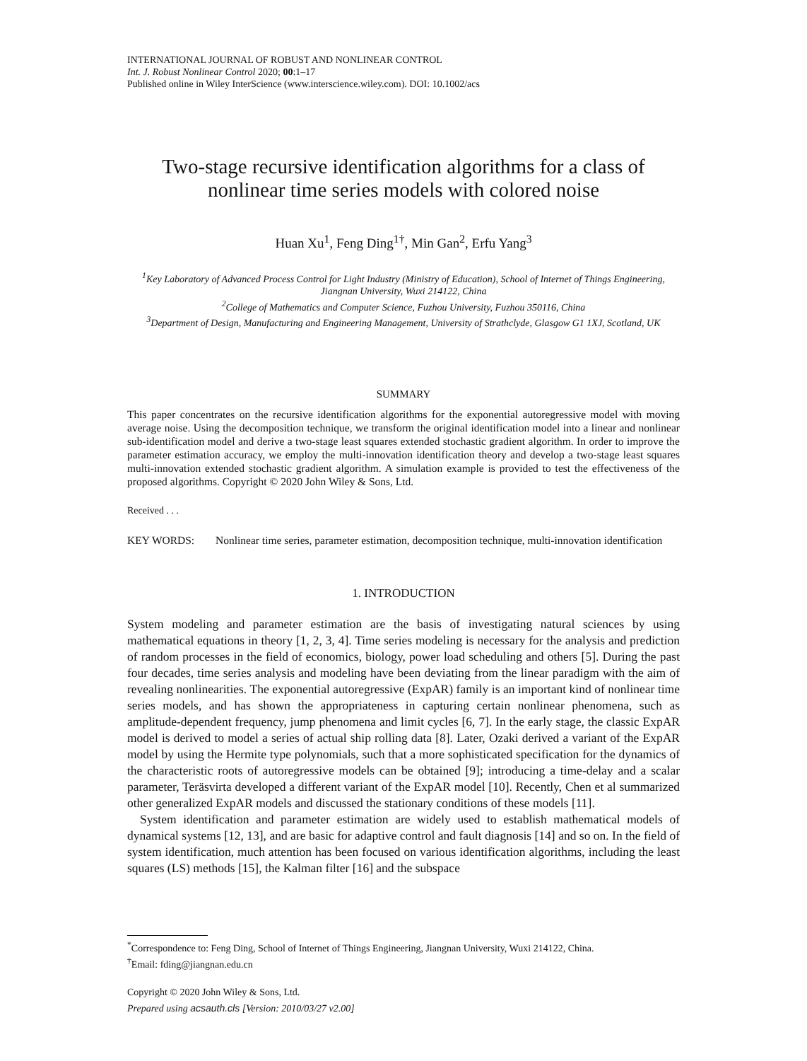INTERNATIONAL JOURNAL OF ROBUST AND NONLINEAR CONTROL
Int. J. Robust Nonlinear Control 2020; 00:1–17
Published online in Wiley InterScience (www.interscience.wiley.com). DOI: 10.1002/acs
Two-stage recursive identification algorithms for a class of
nonlinear time series models with colored noise
Huan Xu<sup>1</sup>, Feng Ding<sup>1†</sup>, Min Gan<sup>2</sup>, Erfu Yang<sup>3</sup>
<sup>1</sup> Key Laboratory of Advanced Process Control for Light Industry (Ministry of Education), School of Internet of Things Engineering, Jiangnan University, Wuxi 214122, China
<sup>2</sup> College of Mathematics and Computer Science, Fuzhou University, Fuzhou 350116, China
<sup>3</sup> Department of Design, Manufacturing and Engineering Management, University of Strathclyde, Glasgow G1 1XJ, Scotland, UK
SUMMARY
This paper concentrates on the recursive identification algorithms for the exponential autoregressive model with moving average noise. Using the decomposition technique, we transform the original identification model into a linear and nonlinear sub-identification model and derive a two-stage least squares extended stochastic gradient algorithm. In order to improve the parameter estimation accuracy, we employ the multi-innovation identification theory and develop a two-stage least squares multi-innovation extended stochastic gradient algorithm. A simulation example is provided to test the effectiveness of the proposed algorithms. Copyright © 2020 John Wiley & Sons, Ltd.
Received . . .
KEY WORDS: Nonlinear time series, parameter estimation, decomposition technique, multi-innovation identification
1. INTRODUCTION
System modeling and parameter estimation are the basis of investigating natural sciences by using mathematical equations in theory [1, 2, 3, 4]. Time series modeling is necessary for the analysis and prediction of random processes in the field of economics, biology, power load scheduling and others [5]. During the past four decades, time series analysis and modeling have been deviating from the linear paradigm with the aim of revealing nonlinearities. The exponential autoregressive (ExpAR) family is an important kind of nonlinear time series models, and has shown the appropriateness in capturing certain nonlinear phenomena, such as amplitude-dependent frequency, jump phenomena and limit cycles [6, 7]. In the early stage, the classic ExpAR model is derived to model a series of actual ship rolling data [8]. Later, Ozaki derived a variant of the ExpAR model by using the Hermite type polynomials, such that a more sophisticated specification for the dynamics of the characteristic roots of autoregressive models can be obtained [9]; introducing a time-delay and a scalar parameter, Teräsvirta developed a different variant of the ExpAR model [10]. Recently, Chen et al summarized other generalized ExpAR models and discussed the stationary conditions of these models [11].
System identification and parameter estimation are widely used to establish mathematical models of dynamical systems [12, 13], and are basic for adaptive control and fault diagnosis [14] and so on. In the field of system identification, much attention has been focused on various identification algorithms, including the least squares (LS) methods [15], the Kalman filter [16] and the subspace
<sup>*</sup> Correspondence to: Feng Ding, School of Internet of Things Engineering, Jiangnan University, Wuxi 214122, China.
<sup>†</sup> Email: fding@jiangnan.edu.cn
Copyright © 2020 John Wiley & Sons, Ltd.
Prepared using acsauth.cls [Version: 2010/03/27 v2.00]